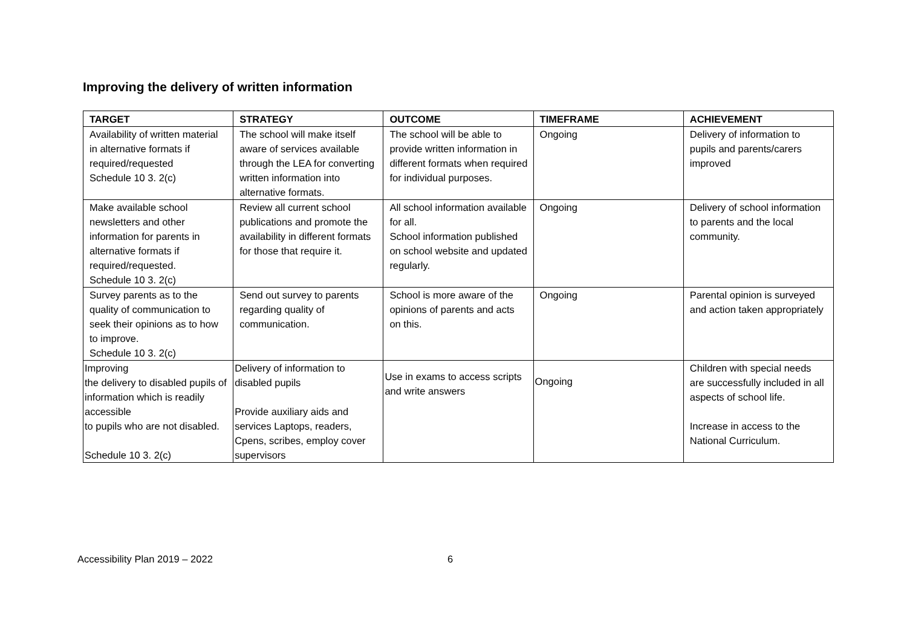Improving the delivery of written information
| TARGET | STRATEGY | OUTCOME | TIMEFRAME | ACHIEVEMENT |
| --- | --- | --- | --- | --- |
| Availability of written material in alternative formats if required/requested Schedule 10 3. 2(c) | The school will make itself aware of services available through the LEA for converting written information into alternative formats. | The school will be able to provide written information in different formats when required for individual purposes. | Ongoing | Delivery of information to pupils and parents/carers improved |
| Make available school newsletters and other information for parents in alternative formats if required/requested. Schedule 10 3. 2(c) | Review all current school publications and promote the availability in different formats for those that require it. | All school information available for all. School information published on school website and updated regularly. | Ongoing | Delivery of school information to parents and the local community. |
| Survey parents as to the quality of communication to seek their opinions as to how to improve. Schedule 10 3. 2(c) | Send out survey to parents regarding quality of communication. | School is more aware of the opinions of parents and acts on this. | Ongoing | Parental opinion is surveyed and action taken appropriately |
| Improving the delivery to disabled pupils of information which is readily accessible to pupils who are not disabled. Schedule 10 3. 2(c) | Delivery of information to disabled pupils Provide auxiliary aids and services Laptops, readers, Cpens, scribes, employ cover supervisors | Use in exams to access scripts and write answers | Ongoing | Children with special needs are successfully included in all aspects of school life. Increase in access to the National Curriculum. |
Accessibility Plan 2019 – 2022 6